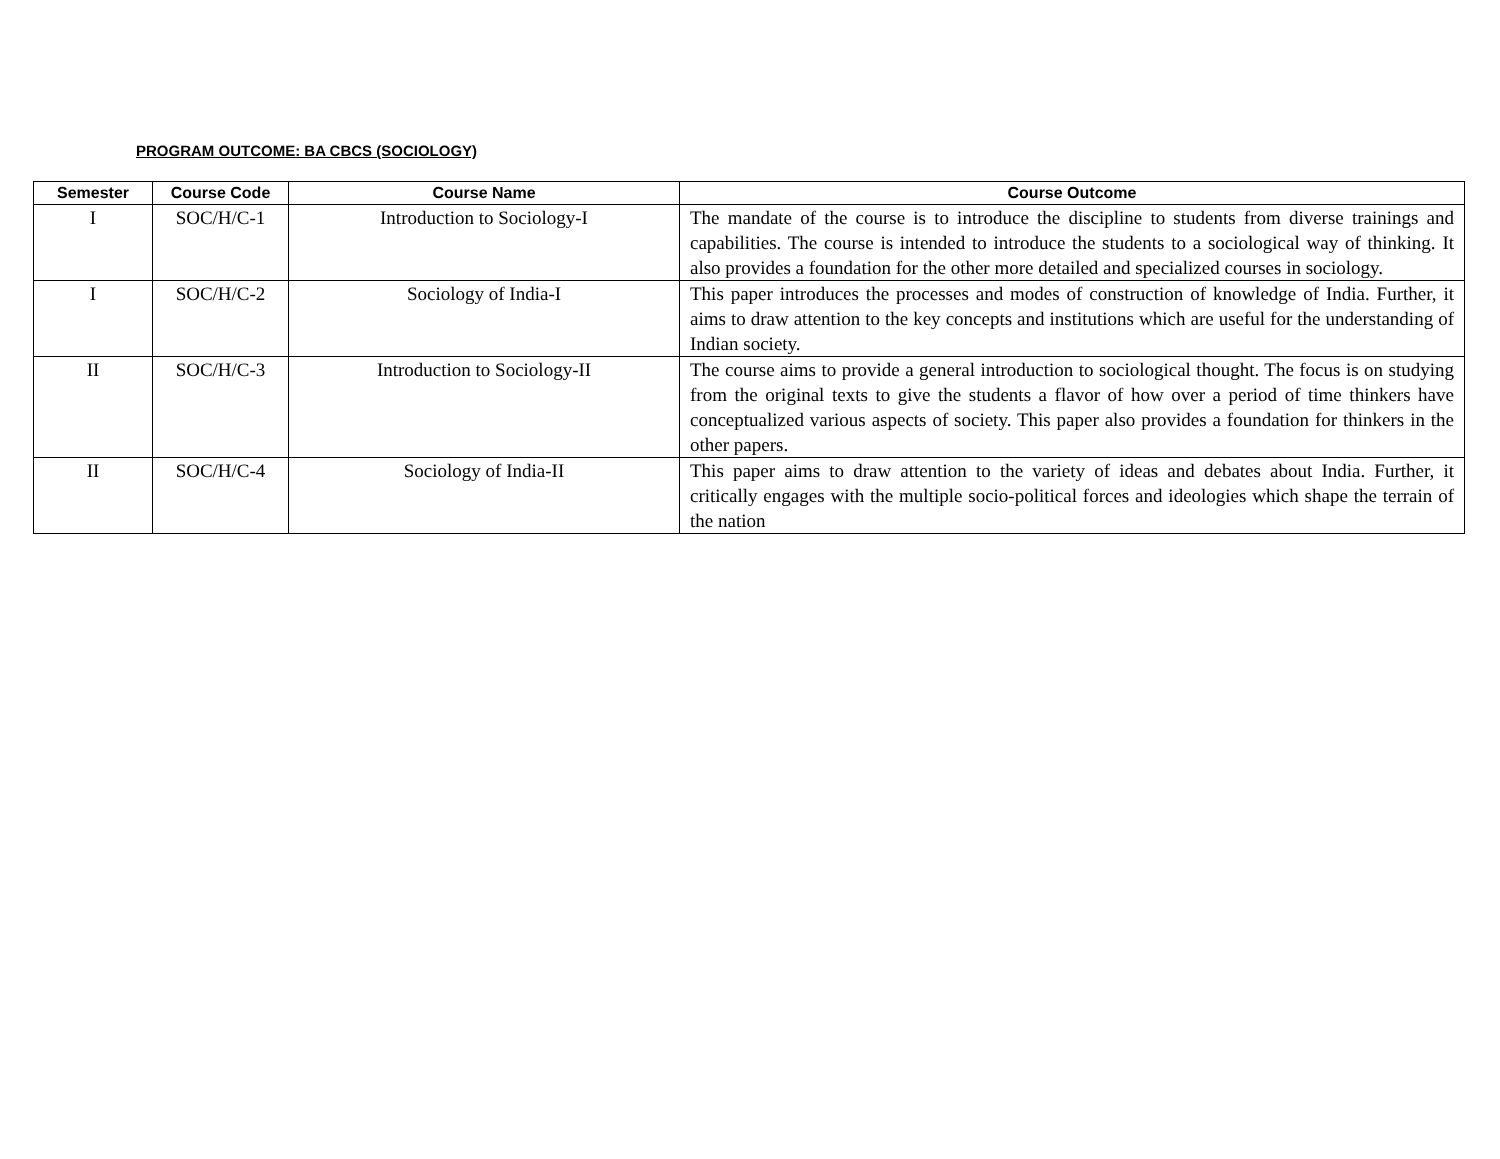PROGRAM OUTCOME: BA CBCS (SOCIOLOGY)
| Semester | Course Code | Course Name | Course Outcome |
| --- | --- | --- | --- |
| I | SOC/H/C-1 | Introduction to Sociology-I | The mandate of the course is to introduce the discipline to students from diverse trainings and capabilities. The course is intended to introduce the students to a sociological way of thinking. It also provides a foundation for the other more detailed and specialized courses in sociology. |
| I | SOC/H/C-2 | Sociology of India-I | This paper introduces the processes and modes of construction of knowledge of India. Further, it aims to draw attention to the key concepts and institutions which are useful for the understanding of Indian society. |
| II | SOC/H/C-3 | Introduction to Sociology-II | The course aims to provide a general introduction to sociological thought. The focus is on studying from the original texts to give the students a flavor of how over a period of time thinkers have conceptualized various aspects of society. This paper also provides a foundation for thinkers in the other papers. |
| II | SOC/H/C-4 | Sociology of India-II | This paper aims to draw attention to the variety of ideas and debates about India. Further, it critically engages with the multiple socio-political forces and ideologies which shape the terrain of the nation |